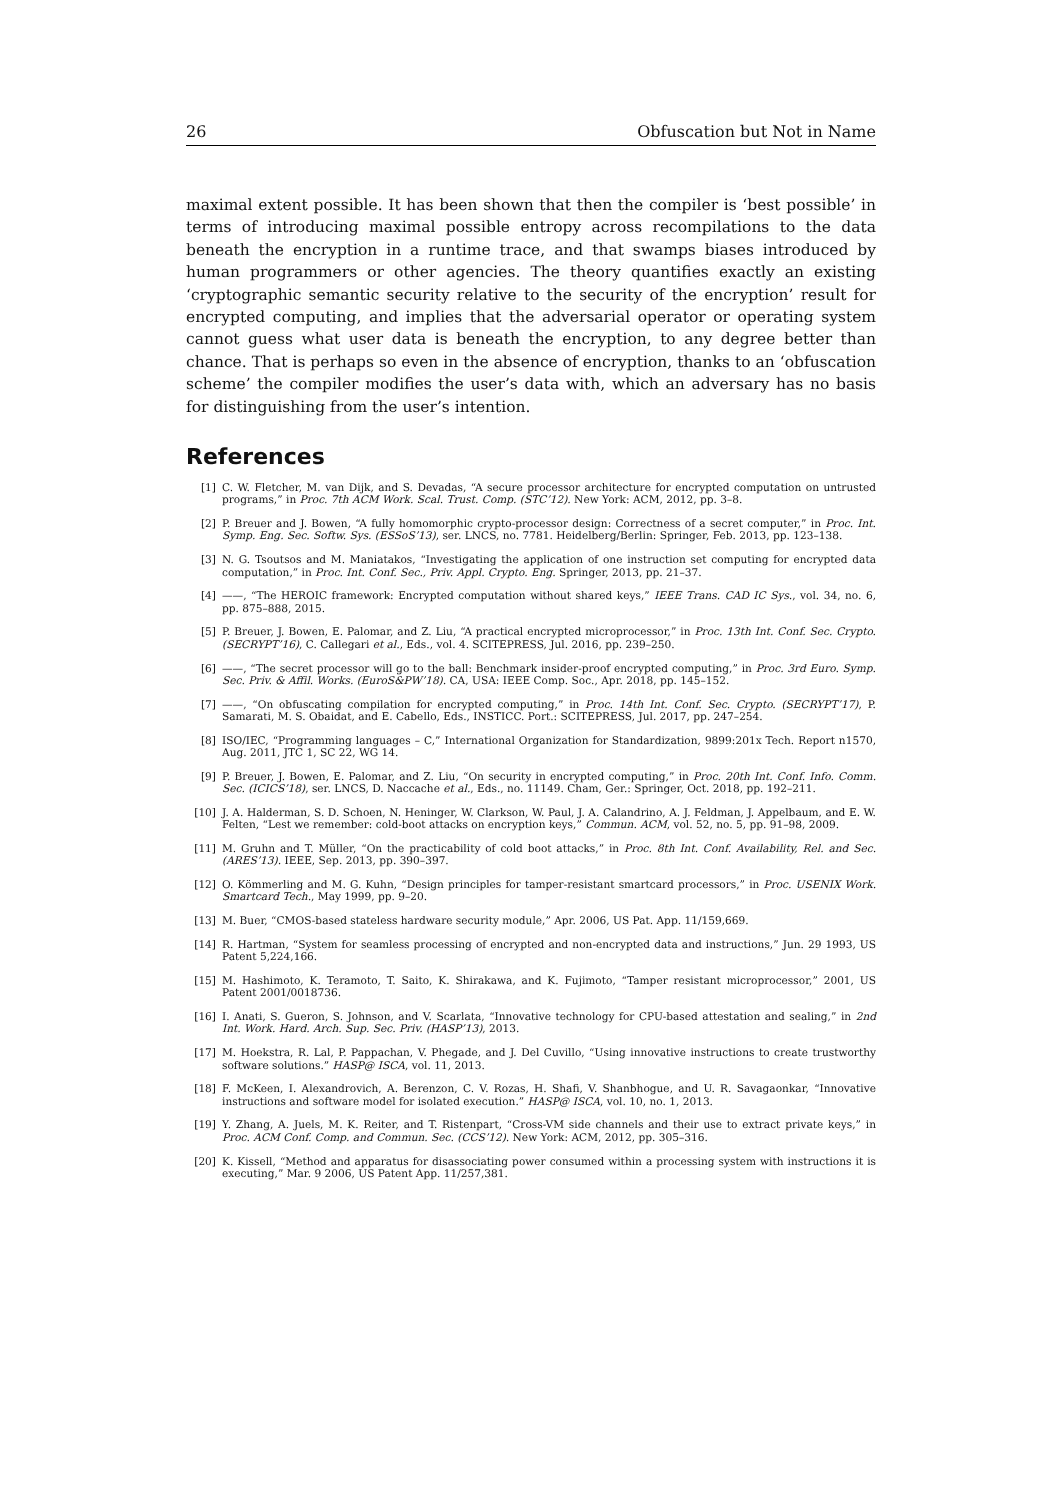26 Obfuscation but Not in Name
maximal extent possible. It has been shown that then the compiler is ‘best possible’ in terms of introducing maximal possible entropy across recompilations to the data beneath the encryption in a runtime trace, and that swamps biases introduced by human programmers or other agencies. The theory quantifies exactly an existing ‘cryptographic semantic security relative to the security of the encryption’ result for encrypted computing, and implies that the adversarial operator or operating system cannot guess what user data is beneath the encryption, to any degree better than chance. That is perhaps so even in the absence of encryption, thanks to an ‘obfuscation scheme’ the compiler modifies the user’s data with, which an adversary has no basis for distinguishing from the user’s intention.
References
[1] C. W. Fletcher, M. van Dijk, and S. Devadas, “A secure processor architecture for encrypted computation on untrusted programs,” in Proc. 7th ACM Work. Scal. Trust. Comp. (STC’12). New York: ACM, 2012, pp. 3–8.
[2] P. Breuer and J. Bowen, “A fully homomorphic crypto-processor design: Correctness of a secret computer,” in Proc. Int. Symp. Eng. Sec. Softw. Sys. (ESSoS’13), ser. LNCS, no. 7781. Heidelberg/Berlin: Springer, Feb. 2013, pp. 123–138.
[3] N. G. Tsoutsos and M. Maniatakos, “Investigating the application of one instruction set computing for encrypted data computation,” in Proc. Int. Conf. Sec., Priv. Appl. Crypto. Eng. Springer, 2013, pp. 21–37.
[4] ——, “The HEROIC framework: Encrypted computation without shared keys,” IEEE Trans. CAD IC Sys., vol. 34, no. 6, pp. 875–888, 2015.
[5] P. Breuer, J. Bowen, E. Palomar, and Z. Liu, “A practical encrypted microprocessor,” in Proc. 13th Int. Conf. Sec. Crypto. (SECRYPT’16), C. Callegari et al., Eds., vol. 4. SCITEPRESS, Jul. 2016, pp. 239–250.
[6] ——, “The secret processor will go to the ball: Benchmark insider-proof encrypted computing,” in Proc. 3rd Euro. Symp. Sec. Priv. & Affil. Works. (EuroS&PW’18). CA, USA: IEEE Comp. Soc., Apr. 2018, pp. 145–152.
[7] ——, “On obfuscating compilation for encrypted computing,” in Proc. 14th Int. Conf. Sec. Crypto. (SECRYPT’17), P. Samarati, M. S. Obaidat, and E. Cabello, Eds., INSTICC. Port.: SCITEPRESS, Jul. 2017, pp. 247–254.
[8] ISO/IEC, “Programming languages – C,” International Organization for Standardization, 9899:201x Tech. Report n1570, Aug. 2011, JTC 1, SC 22, WG 14.
[9] P. Breuer, J. Bowen, E. Palomar, and Z. Liu, “On security in encrypted computing,” in Proc. 20th Int. Conf. Info. Comm. Sec. (ICICS’18), ser. LNCS, D. Naccache et al., Eds., no. 11149. Cham, Ger.: Springer, Oct. 2018, pp. 192–211.
[10] J. A. Halderman, S. D. Schoen, N. Heninger, W. Clarkson, W. Paul, J. A. Calandrino, A. J. Feldman, J. Appelbaum, and E. W. Felten, “Lest we remember: cold-boot attacks on encryption keys,” Commun. ACM, vol. 52, no. 5, pp. 91–98, 2009.
[11] M. Gruhn and T. Müller, “On the practicability of cold boot attacks,” in Proc. 8th Int. Conf. Availability, Rel. and Sec. (ARES’13). IEEE, Sep. 2013, pp. 390–397.
[12] O. Kömmerling and M. G. Kuhn, “Design principles for tamper-resistant smartcard processors,” in Proc. USENIX Work. Smartcard Tech., May 1999, pp. 9–20.
[13] M. Buer, “CMOS-based stateless hardware security module,” Apr. 2006, US Pat. App. 11/159,669.
[14] R. Hartman, “System for seamless processing of encrypted and non-encrypted data and instructions,” Jun. 29 1993, US Patent 5,224,166.
[15] M. Hashimoto, K. Teramoto, T. Saito, K. Shirakawa, and K. Fujimoto, “Tamper resistant microprocessor,” 2001, US Patent 2001/0018736.
[16] I. Anati, S. Gueron, S. Johnson, and V. Scarlata, “Innovative technology for CPU-based attestation and sealing,” in 2nd Int. Work. Hard. Arch. Sup. Sec. Priv. (HASP’13), 2013.
[17] M. Hoekstra, R. Lal, P. Pappachan, V. Phegade, and J. Del Cuvillo, “Using innovative instructions to create trustworthy software solutions.” HASP@ ISCA, vol. 11, 2013.
[18] F. McKeen, I. Alexandrovich, A. Berenzon, C. V. Rozas, H. Shafi, V. Shanbhogue, and U. R. Savagaonkar, “Innovative instructions and software model for isolated execution.” HASP@ ISCA, vol. 10, no. 1, 2013.
[19] Y. Zhang, A. Juels, M. K. Reiter, and T. Ristenpart, “Cross-VM side channels and their use to extract private keys,” in Proc. ACM Conf. Comp. and Commun. Sec. (CCS’12). New York: ACM, 2012, pp. 305–316.
[20] K. Kissell, “Method and apparatus for disassociating power consumed within a processing system with instructions it is executing,” Mar. 9 2006, US Patent App. 11/257,381.